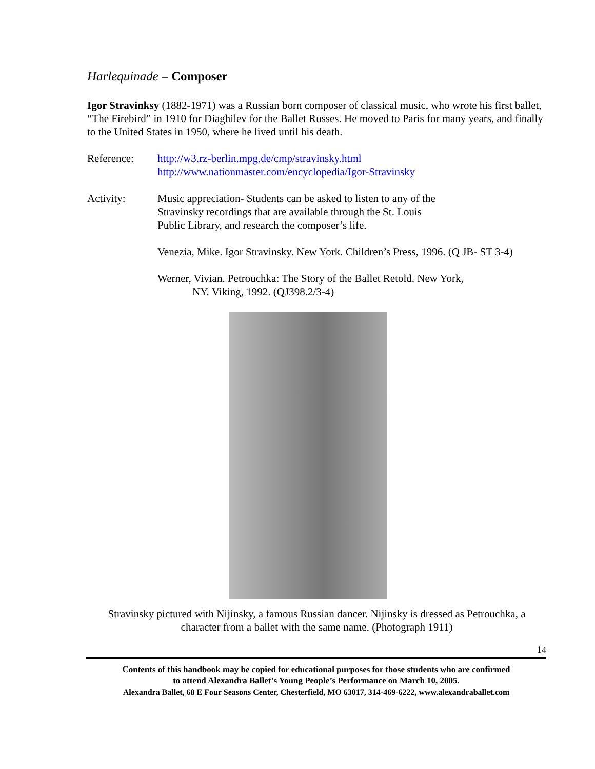Harlequinade – Composer
Igor Stravinksy (1882-1971) was a Russian born composer of classical music, who wrote his first ballet, “The Firebird” in 1910 for Diaghilev for the Ballet Russes. He moved to Paris for many years, and finally to the United States in 1950, where he lived until his death.
Reference: http://w3.rz-berlin.mpg.de/cmp/stravinsky.html
http://www.nationmaster.com/encyclopedia/Igor-Stravinsky
Activity: Music appreciation- Students can be asked to listen to any of the Stravinsky recordings that are available through the St. Louis Public Library, and research the composer’s life.
Venezia, Mike. Igor Stravinsky. New York. Children’s Press, 1996. (Q JB- ST 3-4)
Werner, Vivian. Petrouchka: The Story of the Ballet Retold. New York, NY. Viking, 1992. (QJ398.2/3-4)
Stravinsky pictured with Nijinsky, a famous Russian dancer. Nijinsky is dressed as Petrouchka, a character from a ballet with the same name. (Photograph 1911)
14
Contents of this handbook may be copied for educational purposes for those students who are confirmed
to attend Alexandra Ballet’s Young People’s Performance on March 10, 2005.
Alexandra Ballet, 68 E Four Seasons Center, Chesterfield, MO 63017, 314-469-6222, www.alexandraballet.com